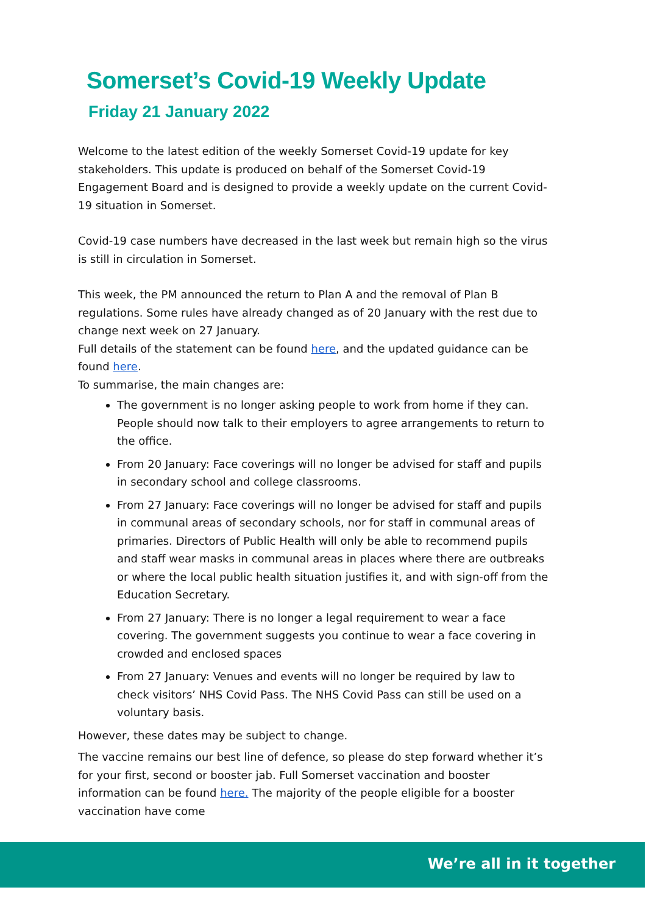Somerset’s Covid-19 Weekly Update
Friday 21 January 2022
Welcome to the latest edition of the weekly Somerset Covid-19 update for key stakeholders. This update is produced on behalf of the Somerset Covid-19 Engagement Board and is designed to provide a weekly update on the current Covid-19 situation in Somerset.
Covid-19 case numbers have decreased in the last week but remain high so the virus is still in circulation in Somerset.
This week, the PM announced the return to Plan A and the removal of Plan B regulations. Some rules have already changed as of 20 January with the rest due to change next week on 27 January.
Full details of the statement can be found here, and the updated guidance can be found here.
To summarise, the main changes are:
The government is no longer asking people to work from home if they can. People should now talk to their employers to agree arrangements to return to the office.
From 20 January: Face coverings will no longer be advised for staff and pupils in secondary school and college classrooms.
From 27 January: Face coverings will no longer be advised for staff and pupils in communal areas of secondary schools, nor for staff in communal areas of primaries. Directors of Public Health will only be able to recommend pupils and staff wear masks in communal areas in places where there are outbreaks or where the local public health situation justifies it, and with sign-off from the Education Secretary.
From 27 January: There is no longer a legal requirement to wear a face covering. The government suggests you continue to wear a face covering in crowded and enclosed spaces
From 27 January: Venues and events will no longer be required by law to check visitors’ NHS Covid Pass. The NHS Covid Pass can still be used on a voluntary basis.
However, these dates may be subject to change.
The vaccine remains our best line of defence, so please do step forward whether it’s for your first, second or booster jab. Full Somerset vaccination and booster information can be found here. The majority of the people eligible for a booster vaccination have come
We’re all in it together